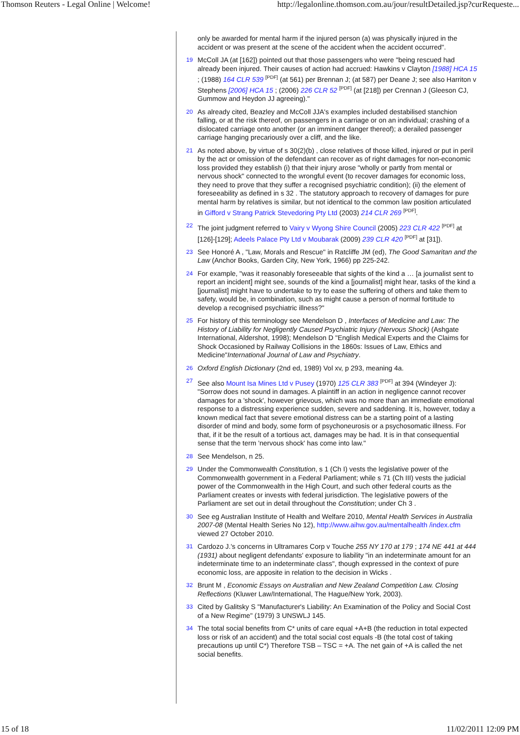Thomson Reuters - Legal Online | Welcome! http://legalonline.thomson.com.au/jour/resultDetailed.jsp?curRequeste...
only be awarded for mental harm if the injured person (a) was physically injured in the accident or was present at the scene of the accident when the accident occurred".
19
McColl JA (at [162]) pointed out that those passengers who were "being rescued had already been injured. Their causes of action had accrued: Hawkins v Clayton [1988] HCA 15 ; (1988) 164 CLR 539 <sup>[PDF]</sup> (at 561) per Brennan J; (at 587) per Deane J; see also Harriton v Stephens [2006] HCA 15 ; (2006) 226 CLR 52 <sup>[PDF]</sup> (at [218]) per Crennan J (Gleeson CJ, Gummow and Heydon JJ agreeing)."
20
As already cited, Beazley and McColl JJA's examples included destabilised stanchion falling, or at the risk thereof, on passengers in a carriage or on an individual; crashing of a dislocated carriage onto another (or an imminent danger thereof); a derailed passenger carriage hanging precariously over a cliff, and the like.
21
As noted above, by virtue of s 30(2)(b) , close relatives of those killed, injured or put in peril by the act or omission of the defendant can recover as of right damages for non-economic loss provided they establish (i) that their injury arose "wholly or partly from mental or nervous shock" connected to the wrongful event (to recover damages for economic loss, they need to prove that they suffer a recognised psychiatric condition); (ii) the element of foreseeability as defined in s 32 . The statutory approach to recovery of damages for pure mental harm by relatives is similar, but not identical to the common law position articulated in Gifford v Strang Patrick Stevedoring Pty Ltd (2003) 214 CLR 269 <sup>[PDF]</sup>.
22
The joint judgment referred to Vairy v Wyong Shire Council (2005) 223 CLR 422 <sup>[PDF]</sup> at [126]-[129]; Adeels Palace Pty Ltd v Moubarak (2009) 239 CLR 420 <sup>[PDF]</sup> at [31]).
23
See Honoré A , "Law, Morals and Rescue" in Ratcliffe JM (ed), The Good Samaritan and the Law (Anchor Books, Garden City, New York, 1966) pp 225-242.
24
For example, "was it reasonably foreseeable that sights of the kind a … [a journalist sent to report an incident] might see, sounds of the kind a [journalist] might hear, tasks of the kind a [journalist] might have to undertake to try to ease the suffering of others and take them to safety, would be, in combination, such as might cause a person of normal fortitude to develop a recognised psychiatric illness?"
25
For history of this terminology see Mendelson D , Interfaces of Medicine and Law: The History of Liability for Negligently Caused Psychiatric Injury (Nervous Shock) (Ashgate International, Aldershot, 1998); Mendelson D "English Medical Experts and the Claims for Shock Occasioned by Railway Collisions in the 1860s: Issues of Law, Ethics and Medicine"International Journal of Law and Psychiatry.
26
Oxford English Dictionary (2nd ed, 1989) Vol xv, p 293, meaning 4a.
27
See also Mount Isa Mines Ltd v Pusey (1970) 125 CLR 383 <sup>[PDF]</sup> at 394 (Windeyer J): "Sorrow does not sound in damages. A plaintiff in an action in negligence cannot recover damages for a 'shock', however grievous, which was no more than an immediate emotional response to a distressing experience sudden, severe and saddening. It is, however, today a known medical fact that severe emotional distress can be a starting point of a lasting disorder of mind and body, some form of psychoneurosis or a psychosomatic illness. For that, if it be the result of a tortious act, damages may be had. It is in that consequential sense that the term 'nervous shock' has come into law."
28
See Mendelson, n 25.
29
Under the Commonwealth Constitution, s 1 (Ch I) vests the legislative power of the Commonwealth government in a Federal Parliament; while s 71 (Ch III) vests the judicial power of the Commonwealth in the High Court, and such other federal courts as the Parliament creates or invests with federal jurisdiction. The legislative powers of the Parliament are set out in detail throughout the Constitution; under Ch 3 .
30
See eg Australian Institute of Health and Welfare 2010, Mental Health Services in Australia 2007-08 (Mental Health Series No 12), http://www.aihw.gov.au/mentalhealth /index.cfm viewed 27 October 2010.
31
Cardozo J.'s concerns in Ultramares Corp v Touche 255 NY 170 at 179 ; 174 NE 441 at 444 (1931) about negligent defendants' exposure to liability "in an indeterminate amount for an indeterminate time to an indeterminate class", though expressed in the context of pure economic loss, are apposite in relation to the decision in Wicks .
32
Brunt M , Economic Essays on Australian and New Zealand Competition Law. Closing Reflections (Kluwer Law/International, The Hague/New York, 2003).
33
Cited by Galitsky S "Manufacturer's Liability: An Examination of the Policy and Social Cost of a New Regime" (1979) 3 UNSWLJ 145.
34
The total social benefits from C* units of care equal +A+B (the reduction in total expected loss or risk of an accident) and the total social cost equals -B (the total cost of taking precautions up until C*) Therefore TSB – TSC = +A. The net gain of +A is called the net social benefits.
15 of 18 11/02/2011 12:09 PM